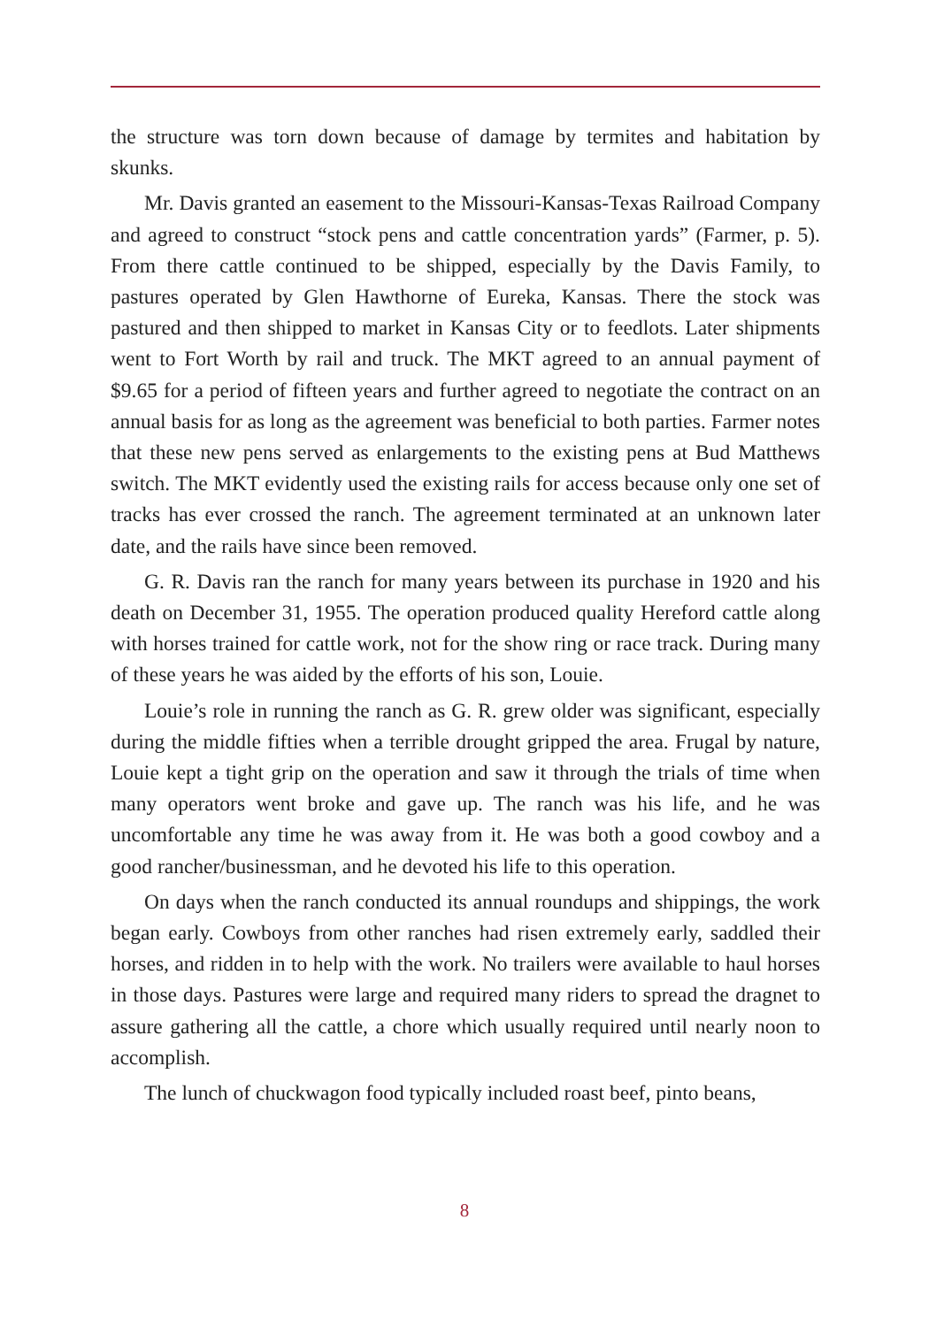the structure was torn down because of damage by termites and habitation by skunks.
Mr. Davis granted an easement to the Missouri-Kansas-Texas Railroad Company and agreed to construct “stock pens and cattle concentration yards” (Farmer, p. 5). From there cattle continued to be shipped, especially by the Davis Family, to pastures operated by Glen Hawthorne of Eureka, Kansas. There the stock was pastured and then shipped to market in Kansas City or to feedlots. Later shipments went to Fort Worth by rail and truck. The MKT agreed to an annual payment of $9.65 for a period of fifteen years and further agreed to negotiate the contract on an annual basis for as long as the agreement was beneficial to both parties. Farmer notes that these new pens served as enlargements to the existing pens at Bud Matthews switch. The MKT evidently used the existing rails for access because only one set of tracks has ever crossed the ranch. The agreement terminated at an unknown later date, and the rails have since been removed.
G. R. Davis ran the ranch for many years between its purchase in 1920 and his death on December 31, 1955. The operation produced quality Hereford cattle along with horses trained for cattle work, not for the show ring or race track. During many of these years he was aided by the efforts of his son, Louie.
Louie’s role in running the ranch as G. R. grew older was significant, especially during the middle fifties when a terrible drought gripped the area. Frugal by nature, Louie kept a tight grip on the operation and saw it through the trials of time when many operators went broke and gave up. The ranch was his life, and he was uncomfortable any time he was away from it. He was both a good cowboy and a good rancher/businessman, and he devoted his life to this operation.
On days when the ranch conducted its annual roundups and shippings, the work began early. Cowboys from other ranches had risen extremely early, saddled their horses, and ridden in to help with the work. No trailers were available to haul horses in those days. Pastures were large and required many riders to spread the dragnet to assure gathering all the cattle, a chore which usually required until nearly noon to accomplish.
The lunch of chuckwagon food typically included roast beef, pinto beans,
8